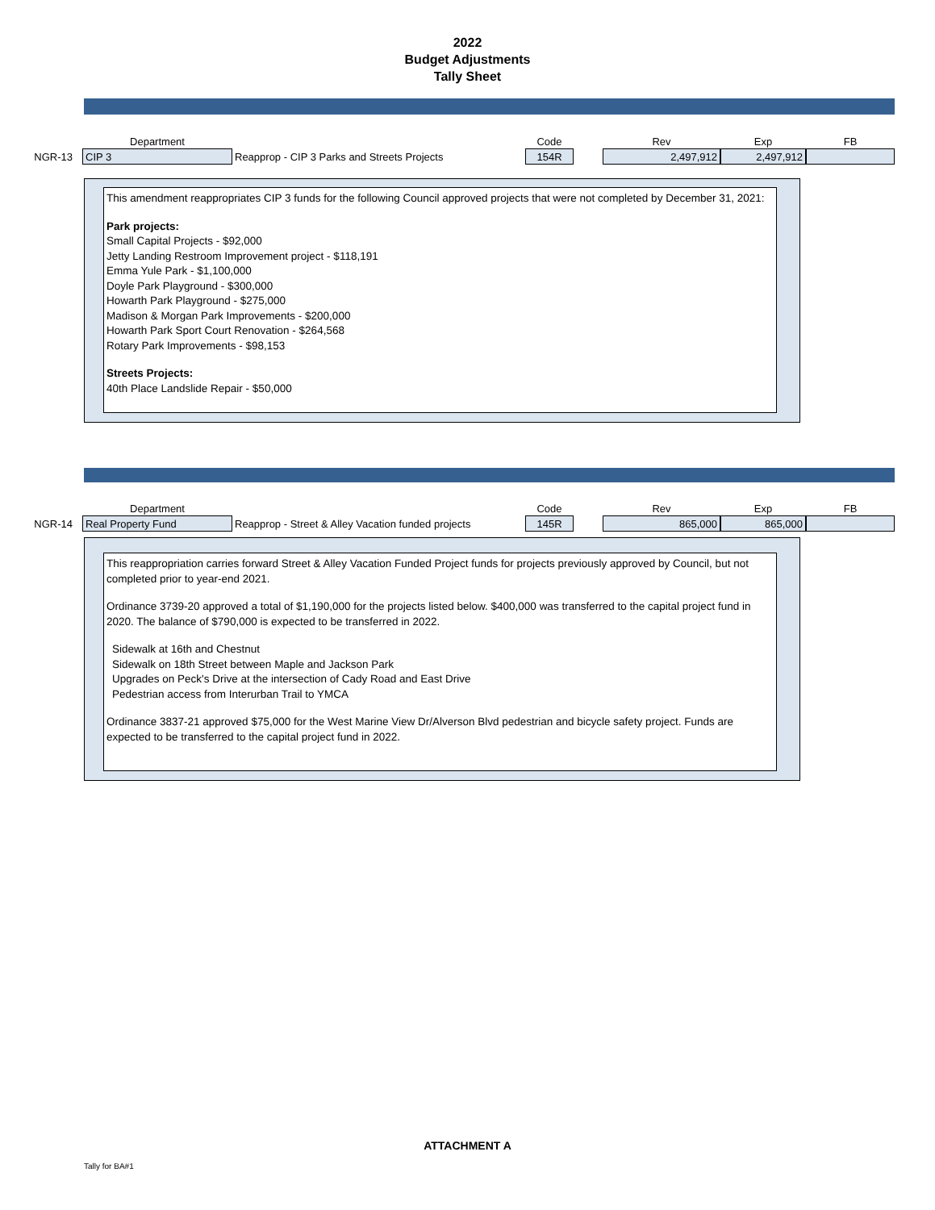2022
Budget Adjustments
Tally Sheet
| | Department | | Code | | Rev | Exp | FB |
| NGR-13 | CIP 3 | Reapprop - CIP 3 Parks and Streets Projects | 154R | | 2,497,912 | 2,497,912 | |
This amendment reappropriates CIP 3 funds for the following Council approved projects that were not completed by December 31, 2021:
Park projects:
Small Capital Projects - $92,000
Jetty Landing Restroom Improvement project - $118,191
Emma Yule Park - $1,100,000
Doyle Park Playground - $300,000
Howarth Park Playground - $275,000
Madison & Morgan Park Improvements - $200,000
Howarth Park Sport Court Renovation - $264,568
Rotary Park Improvements - $98,153
Streets Projects:
40th Place Landslide Repair - $50,000
| | Department | | Code | | Rev | Exp | FB |
| NGR-14 | Real Property Fund | Reapprop - Street & Alley Vacation funded projects | 145R | | 865,000 | 865,000 | |
This reappropriation carries forward Street & Alley Vacation Funded Project funds for projects previously approved by Council, but not completed prior to year-end 2021.
Ordinance 3739-20 approved a total of $1,190,000 for the projects listed below. $400,000 was transferred to the capital project fund in 2020. The balance of $790,000 is expected to be transferred in 2022.
Sidewalk at 16th and Chestnut
Sidewalk on 18th Street between Maple and Jackson Park
Upgrades on Peck's Drive at the intersection of Cady Road and East Drive
Pedestrian access from Interurban Trail to YMCA
Ordinance 3837-21 approved $75,000 for the West Marine View Dr/Alverson Blvd pedestrian and bicycle safety project. Funds are expected to be transferred to the capital project fund in 2022.
ATTACHMENT A
Tally for BA#1